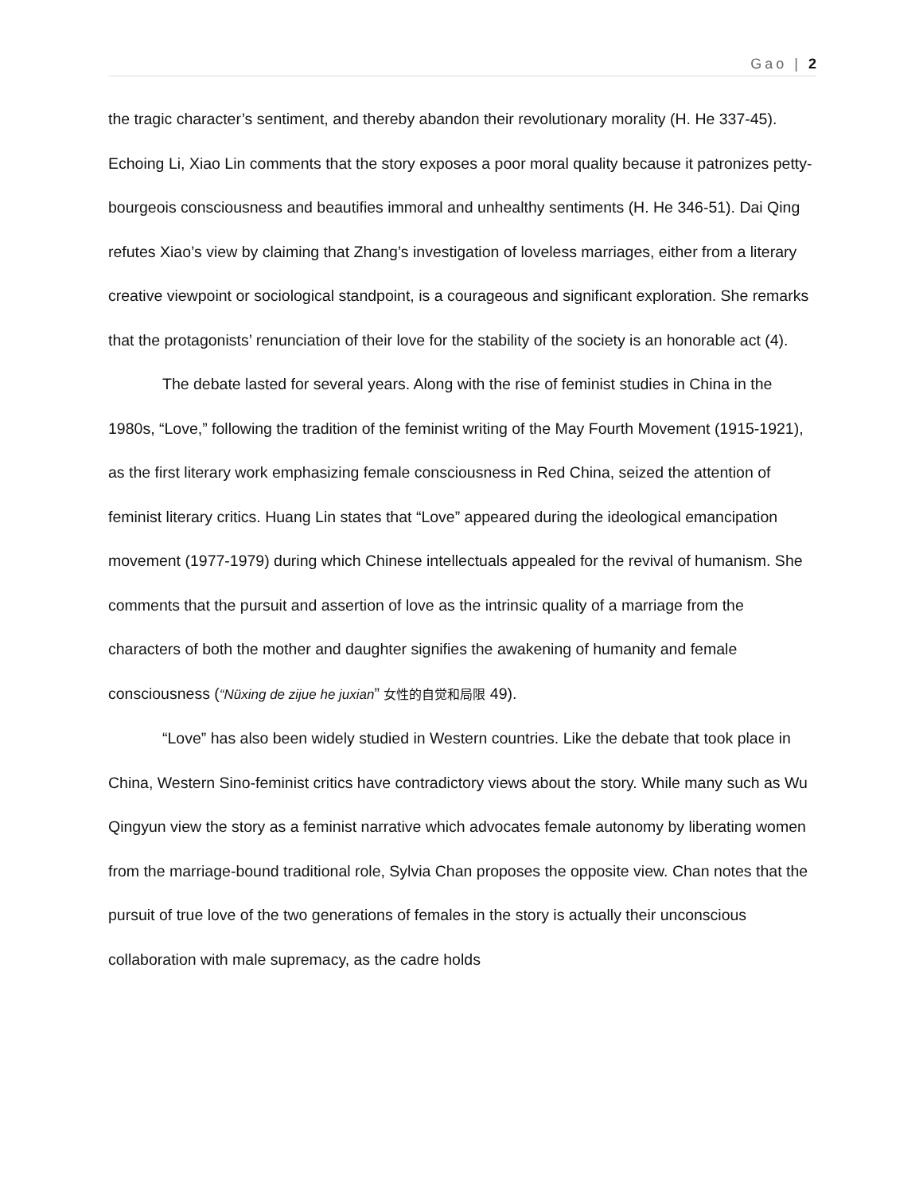Gao | 2
the tragic character’s sentiment, and thereby abandon their revolutionary morality (H. He 337-45). Echoing Li, Xiao Lin comments that the story exposes a poor moral quality because it patronizes petty-bourgeois consciousness and beautifies immoral and unhealthy sentiments (H. He 346-51). Dai Qing refutes Xiao’s view by claiming that Zhang’s investigation of loveless marriages, either from a literary creative viewpoint or sociological standpoint, is a courageous and significant exploration. She remarks that the protagonists’ renunciation of their love for the stability of the society is an honorable act (4).
The debate lasted for several years. Along with the rise of feminist studies in China in the 1980s, “Love,” following the tradition of the feminist writing of the May Fourth Movement (1915-1921), as the first literary work emphasizing female consciousness in Red China, seized the attention of feminist literary critics. Huang Lin states that “Love” appeared during the ideological emancipation movement (1977-1979) during which Chinese intellectuals appealed for the revival of humanism. She comments that the pursuit and assertion of love as the intrinsic quality of a marriage from the characters of both the mother and daughter signifies the awakening of humanity and female consciousness (“Nüxing de zijue he juxian” 女性的自觉和局限 49).
“Love” has also been widely studied in Western countries. Like the debate that took place in China, Western Sino-feminist critics have contradictory views about the story. While many such as Wu Qingyun view the story as a feminist narrative which advocates female autonomy by liberating women from the marriage-bound traditional role, Sylvia Chan proposes the opposite view. Chan notes that the pursuit of true love of the two generations of females in the story is actually their unconscious collaboration with male supremacy, as the cadre holds